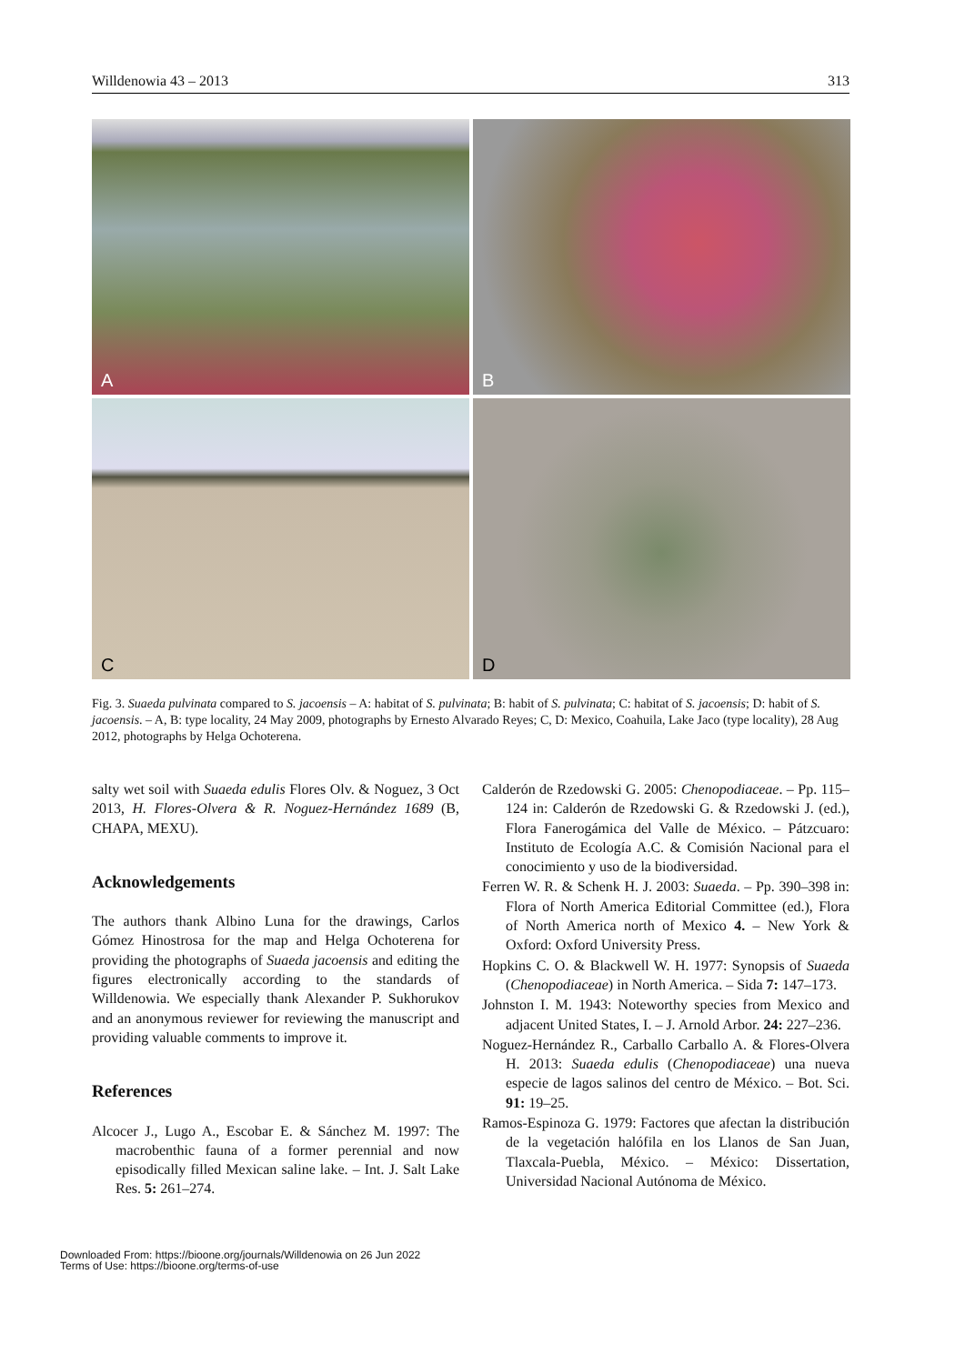Willdenowia 43 – 2013 313
A
B
C
D
Fig. 3. Suaeda pulvinata compared to S. jacoensis – A: habitat of S. pulvinata; B: habit of S. pulvinata; C: habitat of S. jacoensis; D: habit of S. jacoensis. – A, B: type locality, 24 May 2009, photographs by Ernesto Alvarado Reyes; C, D: Mexico, Coahuila, Lake Jaco (type locality), 28 Aug 2012, photographs by Helga Ochoterena.
salty wet soil with Suaeda edulis Flores Olv. & Noguez, 3 Oct 2013, H. Flores-Olvera & R. Noguez-Hernández 1689 (B, CHAPA, MEXU).
Acknowledgements
The authors thank Albino Luna for the drawings, Carlos Gómez Hinostrosa for the map and Helga Ochoterena for providing the photographs of Suaeda jacoensis and editing the figures electronically according to the standards of Willdenowia. We especially thank Alexander P. Sukhorukov and an anonymous reviewer for reviewing the manuscript and providing valuable comments to improve it.
References
Alcocer J., Lugo A., Escobar E. & Sánchez M. 1997: The macrobenthic fauna of a former perennial and now episodically filled Mexican saline lake. – Int. J. Salt Lake Res. 5: 261–274.
Calderón de Rzedowski G. 2005: Chenopodiaceae. – Pp. 115–124 in: Calderón de Rzedowski G. & Rzedowski J. (ed.), Flora Fanerogámica del Valle de México. – Pátzcuaro: Instituto de Ecología A.C. & Comisión Nacional para el conocimiento y uso de la biodiversidad.
Ferren W. R. & Schenk H. J. 2003: Suaeda. – Pp. 390–398 in: Flora of North America Editorial Committee (ed.), Flora of North America north of Mexico 4. – New York & Oxford: Oxford University Press.
Hopkins C. O. & Blackwell W. H. 1977: Synopsis of Suaeda (Chenopodiaceae) in North America. – Sida 7: 147–173.
Johnston I. M. 1943: Noteworthy species from Mexico and adjacent United States, I. – J. Arnold Arbor. 24: 227–236.
Noguez-Hernández R., Carballo Carballo A. & Flores-Olvera H. 2013: Suaeda edulis (Chenopodiaceae) una nueva especie de lagos salinos del centro de México. – Bot. Sci. 91: 19–25.
Ramos-Espinoza G. 1979: Factores que afectan la distribución de la vegetación halófila en los Llanos de San Juan, Tlaxcala-Puebla, México. – México: Dissertation, Universidad Nacional Autónoma de México.
Downloaded From: https://bioone.org/journals/Willdenowia on 26 Jun 2022
Terms of Use: https://bioone.org/terms-of-use